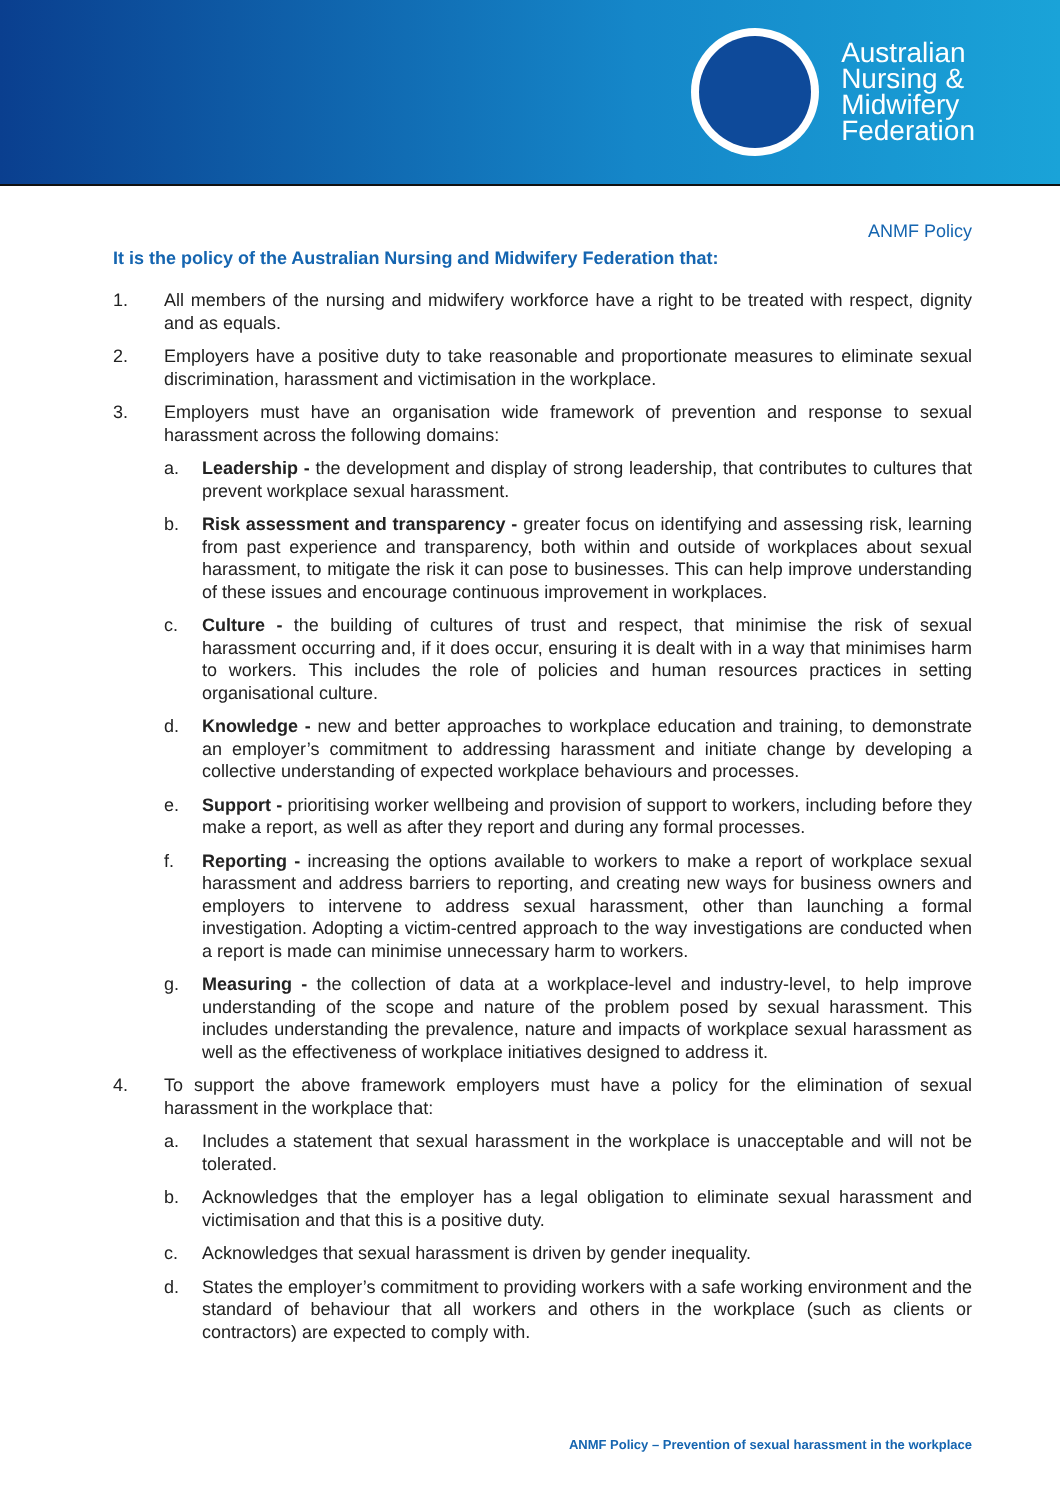Australian
Nursing &
Midwifery
Federation
ANMF Policy
It is the policy of the Australian Nursing and Midwifery Federation that:
1. All members of the nursing and midwifery workforce have a right to be treated with respect, dignity and as equals.
2. Employers have a positive duty to take reasonable and proportionate measures to eliminate sexual discrimination, harassment and victimisation in the workplace.
3. Employers must have an organisation wide framework of prevention and response to sexual harassment across the following domains:
a. Leadership - the development and display of strong leadership, that contributes to cultures that prevent workplace sexual harassment.
b. Risk assessment and transparency - greater focus on identifying and assessing risk, learning from past experience and transparency, both within and outside of workplaces about sexual harassment, to mitigate the risk it can pose to businesses. This can help improve understanding of these issues and encourage continuous improvement in workplaces.
c. Culture - the building of cultures of trust and respect, that minimise the risk of sexual harassment occurring and, if it does occur, ensuring it is dealt with in a way that minimises harm to workers. This includes the role of policies and human resources practices in setting organisational culture.
d. Knowledge - new and better approaches to workplace education and training, to demonstrate an employer’s commitment to addressing harassment and initiate change by developing a collective understanding of expected workplace behaviours and processes.
e. Support - prioritising worker wellbeing and provision of support to workers, including before they make a report, as well as after they report and during any formal processes.
f. Reporting - increasing the options available to workers to make a report of workplace sexual harassment and address barriers to reporting, and creating new ways for business owners and employers to intervene to address sexual harassment, other than launching a formal investigation. Adopting a victim-centred approach to the way investigations are conducted when a report is made can minimise unnecessary harm to workers.
g. Measuring - the collection of data at a workplace-level and industry-level, to help improve understanding of the scope and nature of the problem posed by sexual harassment. This includes understanding the prevalence, nature and impacts of workplace sexual harassment as well as the effectiveness of workplace initiatives designed to address it.
4. To support the above framework employers must have a policy for the elimination of sexual harassment in the workplace that:
a. Includes a statement that sexual harassment in the workplace is unacceptable and will not be tolerated.
b. Acknowledges that the employer has a legal obligation to eliminate sexual harassment and victimisation and that this is a positive duty.
c. Acknowledges that sexual harassment is driven by gender inequality.
d. States the employer’s commitment to providing workers with a safe working environment and the standard of behaviour that all workers and others in the workplace (such as clients or contractors) are expected to comply with.
ANMF Policy – Prevention of sexual harassment in the workplace